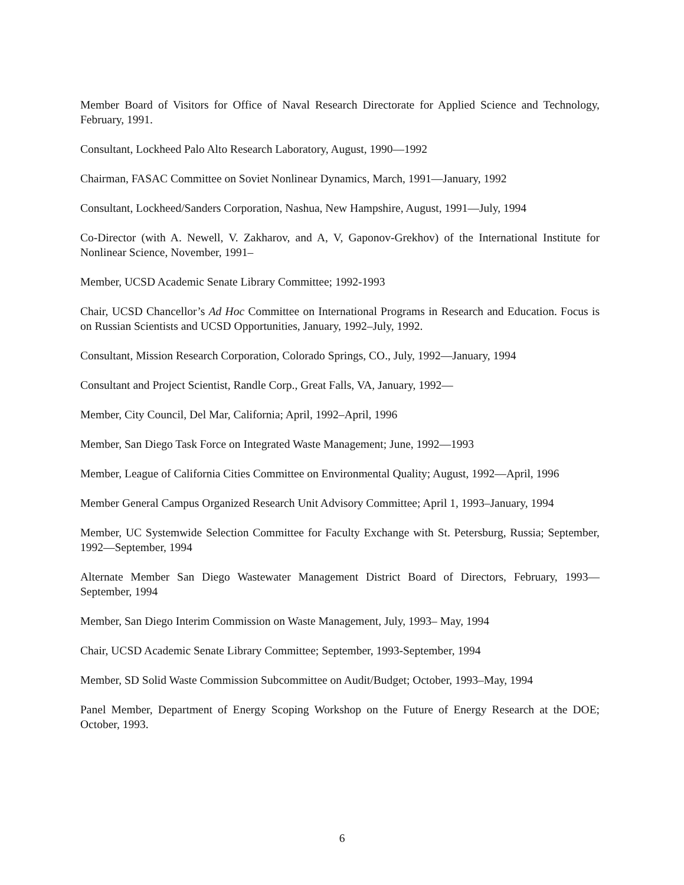Member Board of Visitors for Office of Naval Research Directorate for Applied Science and Technology, February, 1991.
Consultant, Lockheed Palo Alto Research Laboratory, August, 1990—1992
Chairman, FASAC Committee on Soviet Nonlinear Dynamics, March, 1991—January, 1992
Consultant, Lockheed/Sanders Corporation, Nashua, New Hampshire, August, 1991—July, 1994
Co-Director (with A. Newell, V. Zakharov, and A, V, Gaponov-Grekhov) of the International Institute for Nonlinear Science, November, 1991–
Member, UCSD Academic Senate Library Committee; 1992-1993
Chair, UCSD Chancellor’s Ad Hoc Committee on International Programs in Research and Education. Focus is on Russian Scientists and UCSD Opportunities, January, 1992–July, 1992.
Consultant, Mission Research Corporation, Colorado Springs, CO., July, 1992—January, 1994
Consultant and Project Scientist, Randle Corp., Great Falls, VA, January, 1992—
Member, City Council, Del Mar, California; April, 1992–April, 1996
Member, San Diego Task Force on Integrated Waste Management; June, 1992—1993
Member, League of California Cities Committee on Environmental Quality; August, 1992—April, 1996
Member General Campus Organized Research Unit Advisory Committee; April 1, 1993–January, 1994
Member, UC Systemwide Selection Committee for Faculty Exchange with St. Petersburg, Russia; September, 1992—September, 1994
Alternate Member San Diego Wastewater Management District Board of Directors, February, 1993—September, 1994
Member, San Diego Interim Commission on Waste Management, July, 1993– May, 1994
Chair, UCSD Academic Senate Library Committee; September, 1993-September, 1994
Member, SD Solid Waste Commission Subcommittee on Audit/Budget; October, 1993–May, 1994
Panel Member, Department of Energy Scoping Workshop on the Future of Energy Research at the DOE; October, 1993.
6